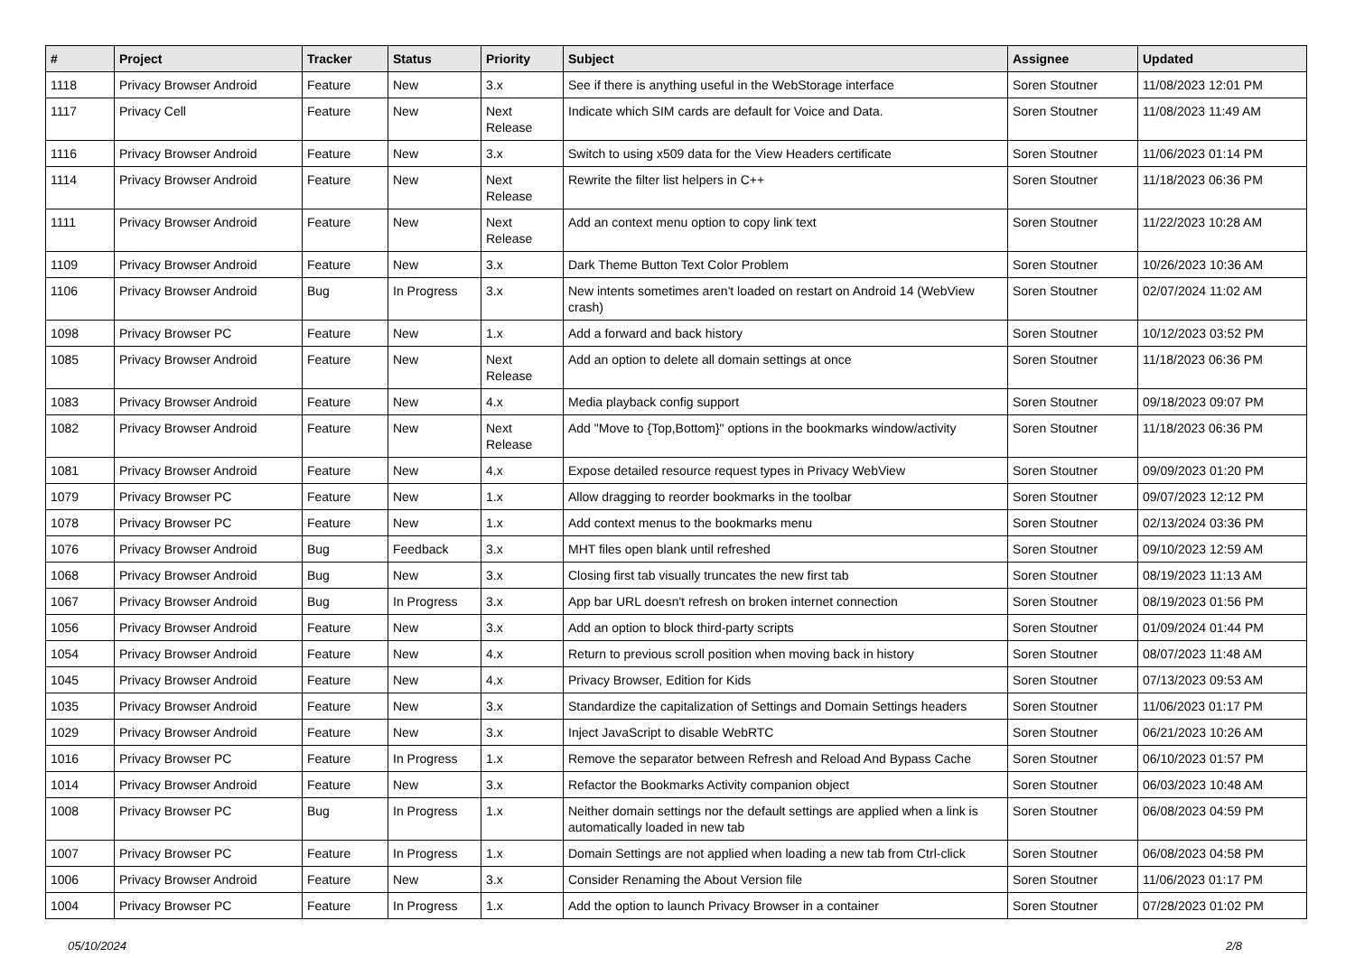| # | Project | Tracker | Status | Priority | Subject | Assignee | Updated |
| --- | --- | --- | --- | --- | --- | --- | --- |
| 1118 | Privacy Browser Android | Feature | New | 3.x | See if there is anything useful in the WebStorage interface | Soren Stoutner | 11/08/2023 12:01 PM |
| 1117 | Privacy Cell | Feature | New | Next Release | Indicate which SIM cards are default for Voice and Data. | Soren Stoutner | 11/08/2023 11:49 AM |
| 1116 | Privacy Browser Android | Feature | New | 3.x | Switch to using x509 data for the View Headers certificate | Soren Stoutner | 11/06/2023 01:14 PM |
| 1114 | Privacy Browser Android | Feature | New | Next Release | Rewrite the filter list helpers in C++ | Soren Stoutner | 11/18/2023 06:36 PM |
| 1111 | Privacy Browser Android | Feature | New | Next Release | Add an context menu option to copy link text | Soren Stoutner | 11/22/2023 10:28 AM |
| 1109 | Privacy Browser Android | Feature | New | 3.x | Dark Theme Button Text Color Problem | Soren Stoutner | 10/26/2023 10:36 AM |
| 1106 | Privacy Browser Android | Bug | In Progress | 3.x | New intents sometimes aren't loaded on restart on Android 14 (WebView crash) | Soren Stoutner | 02/07/2024 11:02 AM |
| 1098 | Privacy Browser PC | Feature | New | 1.x | Add a forward and back history | Soren Stoutner | 10/12/2023 03:52 PM |
| 1085 | Privacy Browser Android | Feature | New | Next Release | Add an option to delete all domain settings at once | Soren Stoutner | 11/18/2023 06:36 PM |
| 1083 | Privacy Browser Android | Feature | New | 4.x | Media playback config support | Soren Stoutner | 09/18/2023 09:07 PM |
| 1082 | Privacy Browser Android | Feature | New | Next Release | Add "Move to {Top,Bottom}" options in the bookmarks window/activity | Soren Stoutner | 11/18/2023 06:36 PM |
| 1081 | Privacy Browser Android | Feature | New | 4.x | Expose detailed resource request types in Privacy WebView | Soren Stoutner | 09/09/2023 01:20 PM |
| 1079 | Privacy Browser PC | Feature | New | 1.x | Allow dragging to reorder bookmarks in the toolbar | Soren Stoutner | 09/07/2023 12:12 PM |
| 1078 | Privacy Browser PC | Feature | New | 1.x | Add context menus to the bookmarks menu | Soren Stoutner | 02/13/2024 03:36 PM |
| 1076 | Privacy Browser Android | Bug | Feedback | 3.x | MHT files open blank until refreshed | Soren Stoutner | 09/10/2023 12:59 AM |
| 1068 | Privacy Browser Android | Bug | New | 3.x | Closing first tab visually truncates the new first tab | Soren Stoutner | 08/19/2023 11:13 AM |
| 1067 | Privacy Browser Android | Bug | In Progress | 3.x | App bar URL doesn't refresh on broken internet connection | Soren Stoutner | 08/19/2023 01:56 PM |
| 1056 | Privacy Browser Android | Feature | New | 3.x | Add an option to block third-party scripts | Soren Stoutner | 01/09/2024 01:44 PM |
| 1054 | Privacy Browser Android | Feature | New | 4.x | Return to previous scroll position when moving back in history | Soren Stoutner | 08/07/2023 11:48 AM |
| 1045 | Privacy Browser Android | Feature | New | 4.x | Privacy Browser, Edition for Kids | Soren Stoutner | 07/13/2023 09:53 AM |
| 1035 | Privacy Browser Android | Feature | New | 3.x | Standardize the capitalization of Settings and Domain Settings headers | Soren Stoutner | 11/06/2023 01:17 PM |
| 1029 | Privacy Browser Android | Feature | New | 3.x | Inject JavaScript to disable WebRTC | Soren Stoutner | 06/21/2023 10:26 AM |
| 1016 | Privacy Browser PC | Feature | In Progress | 1.x | Remove the separator between Refresh and Reload And Bypass Cache | Soren Stoutner | 06/10/2023 01:57 PM |
| 1014 | Privacy Browser Android | Feature | New | 3.x | Refactor the Bookmarks Activity companion object | Soren Stoutner | 06/03/2023 10:48 AM |
| 1008 | Privacy Browser PC | Bug | In Progress | 1.x | Neither domain settings nor the default settings are applied when a link is automatically loaded in new tab | Soren Stoutner | 06/08/2023 04:59 PM |
| 1007 | Privacy Browser PC | Feature | In Progress | 1.x | Domain Settings are not applied when loading a new tab from Ctrl-click | Soren Stoutner | 06/08/2023 04:58 PM |
| 1006 | Privacy Browser Android | Feature | New | 3.x | Consider Renaming the About Version file | Soren Stoutner | 11/06/2023 01:17 PM |
| 1004 | Privacy Browser PC | Feature | In Progress | 1.x | Add the option to launch Privacy Browser in a container | Soren Stoutner | 07/28/2023 01:02 PM |
05/10/2024 2/8